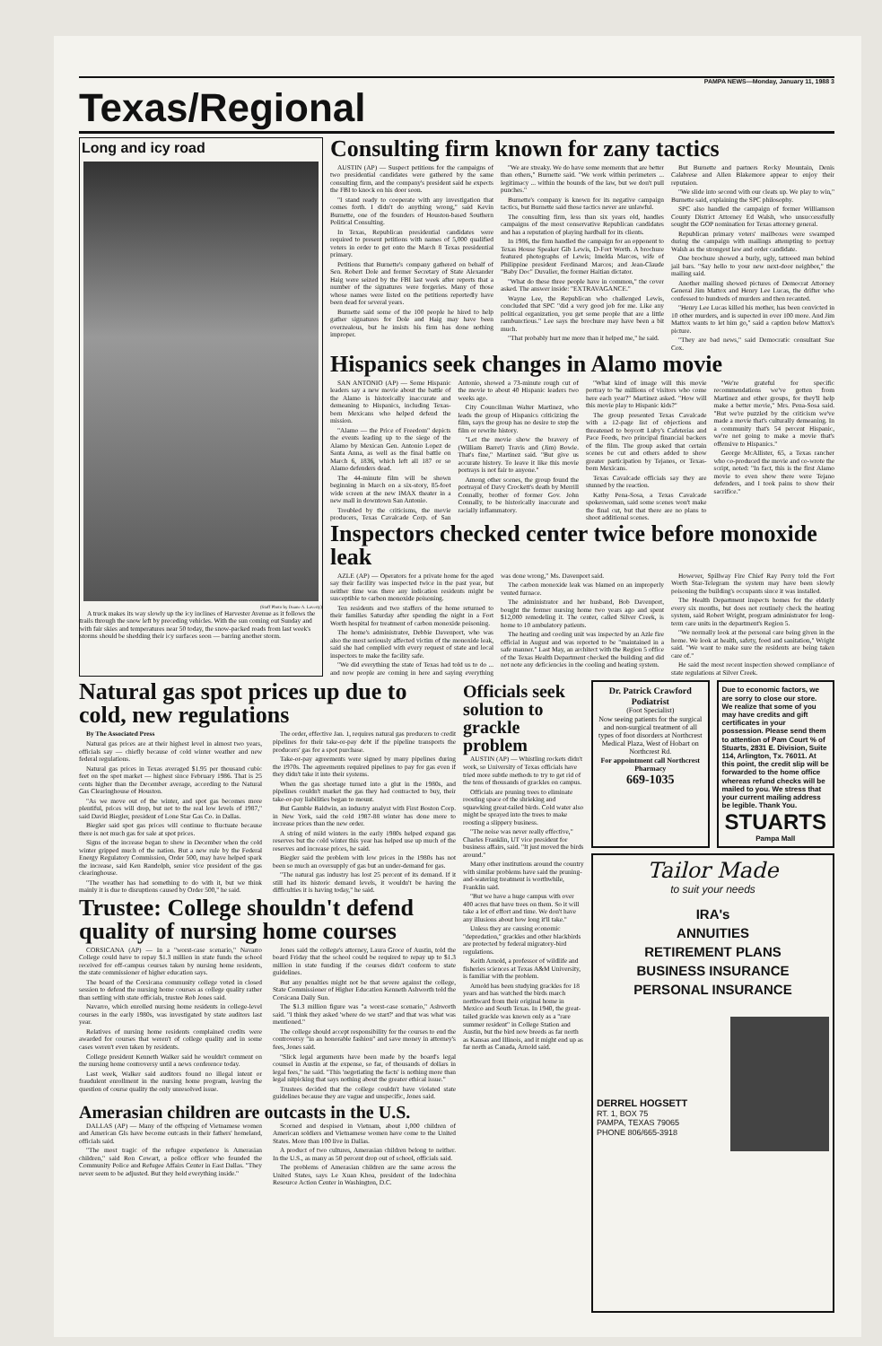PAMPA NEWS—Monday, January 11, 1988 3
Texas/Regional
Long and icy road
(Staff Photo by Duane A. Laverty)
A truck makes its way slowly up the icy inclines of Harvester Avenue as it follows the trails through the snow left by preceding vehicles. With the sun coming out Sunday and with fair skies and temperatures near 50 today, the snow-packed roads from last week's storms should be shedding their icy surfaces soon — barring another storm.
Consulting firm known for zany tactics
AUSTIN (AP) — Suspect petitions for the campaigns of two presidential candidates were gathered by the same consulting firm, and the company's president said he expects the FBI to knock on his door soon.
"I stand ready to cooperate with any investigation that comes forth. I didn't do anything wrong," said Kevin Burnette, one of the founders of Houston-based Southern Political Consulting.
In Texas, Republican presidential candidates were required to present petitions with names of 5,000 qualified voters in order to get onto the March 8 Texas presidential primary.
Petitions that Burnette's company gathered on behalf of Sen. Robert Dole and former Secretary of State Alexander Haig were seized by the FBI last week after reports that a number of the signatures were forgeries. Many of those whose names were listed on the petitions reportedly have been dead for several years.
Burnette said some of the 100 people he hired to help gather signatures for Dole and Haig may have been overzealous, but he insists his firm has done nothing improper.
"We are streaky. We do have some moments that are better than others," Burnette said. "We work within perimeters ... legitimacy ... within the bounds of the law, but we don't pull punches."
Burnette's company is known for its negative campaign tactics, but Burnette said those tactics never are unlawful.
The consulting firm, less than six years old, handles campaigns of the most conservative Republican candidates and has a reputation of playing hardball for its clients.
In 1986, the firm handled the campaign for an opponent to Texas House Speaker Gib Lewis, D-Fort Worth. A brochure featured photographs of Lewis; Imelda Marcos, wife of Philippine president Ferdinand Marcos; and Jean-Claude "Baby Doc" Duvalier, the former Haitian dictator.
"What do these three people have in common," the cover asked. The answer inside: "EXTRAVAGANCE."
Wayne Lee, the Republican who challenged Lewis, concluded that SPC "did a very good job for me. Like any political organization, you get some people that are a little rambunctious." Lee says the brochure may have been a bit much.
"That probably hurt me more than it helped me," he said.
But Burnette and partners Rocky Mountain, Denis Calabrese and Allen Blakemore appear to enjoy their reputaion.
"We slide into second with our cleats up. We play to win," Burnette said, explaining the SPC philosophy.
SPC also handled the campaign of former Williamson County District Attorney Ed Walsh, who unsuccessfully sought the GOP nomination for Texas attorney general.
Republican primary voters' mailboxes were swamped during the campaign with mailings attempting to portray Walsh as the strongest law and order candidate.
One brochure showed a burly, ugly, tattooed man behind jail bars. "Say hello to your new next-door neighbor," the mailing said.
Another mailing showed pictures of Democrat Attorney General Jim Mattox and Henry Lee Lucas, the drifter who confessed to hundreds of murders and then recanted.
"Henry Lee Lucas killed his mother, has been convicted in 10 other murders, and is supected in over 100 more. And Jim Mattox wants to let him go," said a caption below Mattox's picture.
"They are bad news," said Democratic consultant Sue Cox.
Hispanics seek changes in Alamo movie
SAN ANTONIO (AP) — Some Hispanic leaders say a new movie about the battle of the Alamo is historically inaccurate and demeaning to Hispanics, including Texas-born Mexicans who helped defend the mission.
"Alamo — the Price of Freedom" depicts the events leading up to the siege of the Alamo by Mexican Gen. Antonio Lopez de Santa Anna, as well as the final battle on March 6, 1836, which left all 187 or so Alamo defenders dead.
The 44-minute film will be shown beginning in March on a six-story, 85-foot wide screen at the new IMAX theater in a new mall in downtown San Antonio.
Troubled by the criticisms, the movie producers, Texas Cavalcade Corp. of San Antonio, showed a 73-minute rough cut of the movie to about 40 Hispanic leaders two weeks ago.
City Councilman Walter Martinez, who leads the group of Hispanics criticizing the film, says the group has no desire to stop the film or rewrite history.
"Let the movie show the bravery of (William Barret) Travis and (Jim) Bowie. That's fine," Martinez said. "But give us accurate history. To leave it like this movie portrays is not fair to anyone."
Among other scenes, the group found the portrayal of Davy Crockett's death by Merrill Connally, brother of former Gov. John Connally, to be historically inaccurate and racially inflammatory.
"What kind of image will this movie portray to 'he millions of visitors who come here each year?" Martinez asked. "How will this movie play to Hispanic kids?"
The group presented Texas Cavalcade with a 12-page list of objections and threatened to boycott Luby's Cafeterias and Pace Foods, two principal financial backers of the film. The group asked that certain scenes be cut and others added to show greater participation by Tejanos, or Texas-born Mexicans.
Texas Cavalcade officials say they are stunned by the reaction.
Kathy Pena-Sosa, a Texas Cavalcade spokeswoman, said some scenes won't make the final cut, but that there are no plans to shoot additional scenes.
"We're grateful for specific recommendations we've gotten from Martinez and other groups, for they'll help make a better movie," Mrs. Pena-Sosa said. "But we're puzzled by the criticism we've made a movie that's culturally demeaning. In a community that's 54 percent Hispanic, we're not going to make a movie that's offensive to Hispanics."
George McAllister, 65, a Texas rancher who co-produced the movie and co-wrote the script, noted: "In fact, this is the first Alamo movie to even show there were Tejano defenders, and I took pains to show their sacrifice."
Inspectors checked center twice before monoxide leak
AZLE (AP) — Operators for a private home for the aged say their facility was inspected twice in the past year, but neither time was there any indication residents might be susceptible to carbon monoxide poisoning.
Ten residents and two staffers of the home returned to their families Saturday after spending the night in a Fort Worth hospital for treatment of carbon monoxide poisoning.
The home's administrator, Debbie Davenport, who was also the most seriously affected victim of the monoxide leak, said she had complied with every request of state and local inspectors to make the facility safe.
"We did everything the state of Texas had told us to do ... and now people are coming in here and saying everything was done wrong," Ms. Davenport said.
The carbon monoxide leak was blamed on an improperly vented furnace.
The administrator and her husband, Bob Davenport, bought the former nursing home two years ago and spent $12,000 remodeling it. The center, called Silver Creek, is home to 10 ambulatory patients.
The heating and cooling unit was inspected by an Azle fire official in August and was reported to be "maintained in a safe manner." Last May, an architect with the Region 5 office of the Texas Health Department checked the building and did not note any deficiencies in the cooling and heating system.
However, Spillway Fire Chief Ray Perry told the Fort Worth Star-Telegram the system may have been slowly poisoning the building's occupants since it was installed.
The Health Department inspects homes for the elderly every six months, but does not routinely check the heating system, said Robert Wright, program administrator for long-term care units in the department's Region 5.
"We normally look at the personal care being given in the home. We look at health, safety, food and sanitation," Wright said. "We want to make sure the residents are being taken care of."
He said the most recent inspection showed compliance of state regulations at Silver Creek.
Natural gas spot prices up due to cold, new regulations
By The Associated Press
Natural gas prices are at their highest level in almost two years, officials say — chiefly because of cold winter weather and new federal regulations.
Natural gas prices in Texas averaged $1.95 per thousand cubic feet on the spot market — highest since February 1986. That is 25 cents higher than the December average, according to the Natural Gas Clearinghouse of Houston.
"As we move out of the winter, and spot gas becomes more plentiful, prices will drop, but not to the real low levels of 1987," said David Biegler, president of Lone Star Gas Co. in Dallas.
Biegler said spot gas prices will continue to fluctuate because there is not much gas for sale at spot prices.
Signs of the increase began to show in December when the cold winter gripped much of the nation. But a new rule by the Federal Energy Regulatory Commission, Order 500, may have helped spark the increase, said Ken Randolph, senior vice president of the gas clearinghouse.
"The weather has had something to do with it, but we think mainly it is due to disruptions caused by Order 500," he said.
The order, effective Jan. 1, requires natural gas producers to credit pipelines for their take-or-pay debt if the pipeline transports the producers' gas for a spot purchase.
Take-or-pay agreements were signed by many pipelines during the 1970s. The agreements required pipelines to pay for gas even if they didn't take it into their systems.
When the gas shortage turned into a glut in the 1980s, and pipelines couldn't market the gas they had contracted to buy, their take-or-pay liabilities began to mount.
But Gamble Baldwin, an industry analyst with First Boston Corp. in New York, said the cold 1987-88 winter has done more to increase prices than the new order.
A string of mild winters in the early 1980s helped expand gas reserves but the cold winter this year has helped use up much of the reserves and increase prices, he said.
Biegler said the problem with low prices in the 1980s has not been so much an oversupply of gas but an under-demand for gas.
"The natural gas industry has lost 25 percent of its demand. If it still had its historic demand levels, it wouldn't be having the difficulties it is having today," he said.
Trustee: College shouldn't defend quality of nursing home courses
CORSICANA (AP) — In a "worst-case scenario," Navarro College could have to repay $1.3 million in state funds the school received for off-campus courses taken by nursing home residents, the state commissioner of higher education says.
The board of the Corsicana community college voted in closed session to defend the nursing home courses as college quality rather than settling with state officials, trustee Rob Jones said.
Navarro, which enrolled nursing home residents in college-level courses in the early 1980s, was investigated by state auditors last year.
Relatives of nursing home residents complained credits were awarded for courses that weren't of college quality and in some cases weren't even taken by residents.
College president Kenneth Walker said he wouldn't comment on the nursing home controversy until a news conference today.
Last week, Walker said auditors found no illegal intent or fraudulent enrollment in the nursing home program, leaving the question of course quality the only unresolved issue.
Jones said the college's attorney, Laura Groce of Austin, told the board Friday that the school could be required to repay up to $1.3 million in state funding if the courses didn't conform to state guidelines.
But any penalties might not be that severe against the college, State Commissioner of Higher Education Kenneth Ashworth told the Corsicana Daily Sun.
The $1.3 million figure was "a worst-case scenario," Ashworth said. "I think they asked 'where do we start?' and that was what was mentioned."
The college should accept responsibility for the courses to end the controversy "in an honorable fashion" and save money in attorney's fees, Jones said.
"Slick legal arguments have been made by the board's legal counsel in Austin at the expense, so far, of thousands of dollars in legal fees," he said. "This 'negotiating the facts' is nothing more than legal nitpicking that says nothing about the greater ethical issue."
Trustees decided that the college couldn't have violated state guidelines because they are vague and unspecific, Jones said.
Amerasian children are outcasts in the U.S.
DALLAS (AP) — Many of the offspring of Vietnamese women and American GIs have become outcasts in their fathers' homeland, officials said.
"The most tragic of the refugee experience is Amerasian children," said Ron Cowart, a police officer who founded the Community Police and Refugee Affairs Center in East Dallas. "They never seem to be adjusted. But they hold everything inside."
Scorned and despised in Vietnam, about 1,000 children of American soldiers and Vietnamese women have come to the United States. More than 100 live in Dallas.
A product of two cultures, Amerasian children belong to neither. In the U.S., as many as 50 percent drop out of school, officials said.
The problems of Amerasian children are the same across the United States, says Le Xuan Khoa, president of the Indochina Resource Action Center in Washington, D.C.
Officials seek solution to grackle problem
AUSTIN (AP) — Whistling rockets didn't work, so University of Texas officials have tried more subtle methods to try to get rid of the tens of thousands of grackles on campus.
Officials are pruning trees to eliminate roosting space of the shrieking and squawking great-tailed birds. Cold water also might be sprayed into the trees to make roosting a slippery business.
"The noise was never really effective," Charles Franklin, UT vice president for business affairs, said. "It just moved the birds around."
Many other institutions around the country with similar problems have said the pruning-and-watering treatment is worthwhile, Franklin said.
"But we have a huge campus with over 400 acres that have trees on them. So it will take a lot of effort and time. We don't have any illusions about how long it'll take."
Unless they are causing economic "depredation," grackles and other blackbirds are protected by federal migratory-bird regulations.
Keith Arnold, a professor of wildlife and fisheries sciences at Texas A&M University, is familiar with the problem.
Arnold has been studying grackles for 18 years and has watched the birds march northward from their original home in Mexico and South Texas. In 1940, the great-tailed grackle was known only as a "rare summer resident" in College Station and Austin, but the bird now breeds as far north as Kansas and Illinois, and it might end up as far north as Canada, Arnold said.
Dr. Patrick Crawford
Podiatrist
(Foot Specialist)
Now seeing patients for the surgical and non-surgical treatment of all types of foot disorders at Northcrest Medical Plaza, West of Hobart on Northcrest Rd.
For appointment call Northcrest Pharmacy
669-1035
Due to economic factors, we are sorry to close our store. We realize that some of you may have credits and gift certificates in your possession. Please send them to attention of Pam Court % of Stuarts, 2831 E. Division, Suite 114, Arlington, Tx. 76011. At this point, the credit slip will be forwarded to the home office whereas refund checks will be mailed to you. We stress that your current mailing address be legible. Thank You.
STUARTS
Pampa Mall
Tailor Made
to suit your needs
IRA's
ANNUITIES
RETIREMENT PLANS
BUSINESS INSURANCE
PERSONAL INSURANCE
DERREL HOGSETT
RT. 1, BOX 75
PAMPA, TEXAS 79065
PHONE 806/665-3918